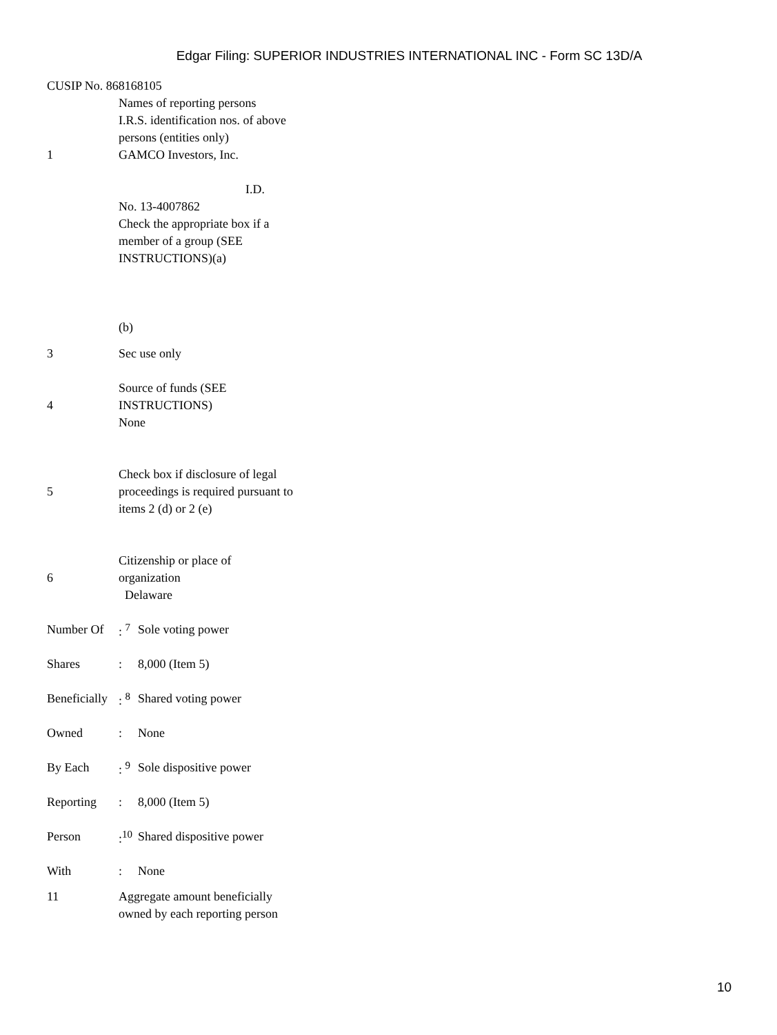Edgar Filing: SUPERIOR INDUSTRIES INTERNATIONAL INC - Form SC 13D/A
CUSIP No. 868168105
| 1 | Names of reporting persons I.R.S. identification nos. of above persons (entities only) GAMCO Investors, Inc. I.D. No. 13-4007862 |
| | Check the appropriate box if a member of a group (SEE INSTRUCTIONS)(a) (b) |
| 3 | Sec use only |
| 4 | Source of funds (SEE INSTRUCTIONS) None |
| 5 | Check box if disclosure of legal proceedings is required pursuant to items 2 (d) or 2 (e) |
| 6 | Citizenship or place of organization Delaware |
| Number Of | : <sup>7</sup> | Sole voting power |
| Shares | : | 8,000 (Item 5) |
| Beneficially | : <sup>8</sup> | Shared voting power |
| Owned | : | None |
| By Each | : <sup>9</sup> | Sole dispositive power |
| Reporting | : | 8,000 (Item 5) |
| Person | :<sup>10</sup> | Shared dispositive power |
| With | : | None |
| 11 | Aggregate amount beneficially owned by each reporting person |
10